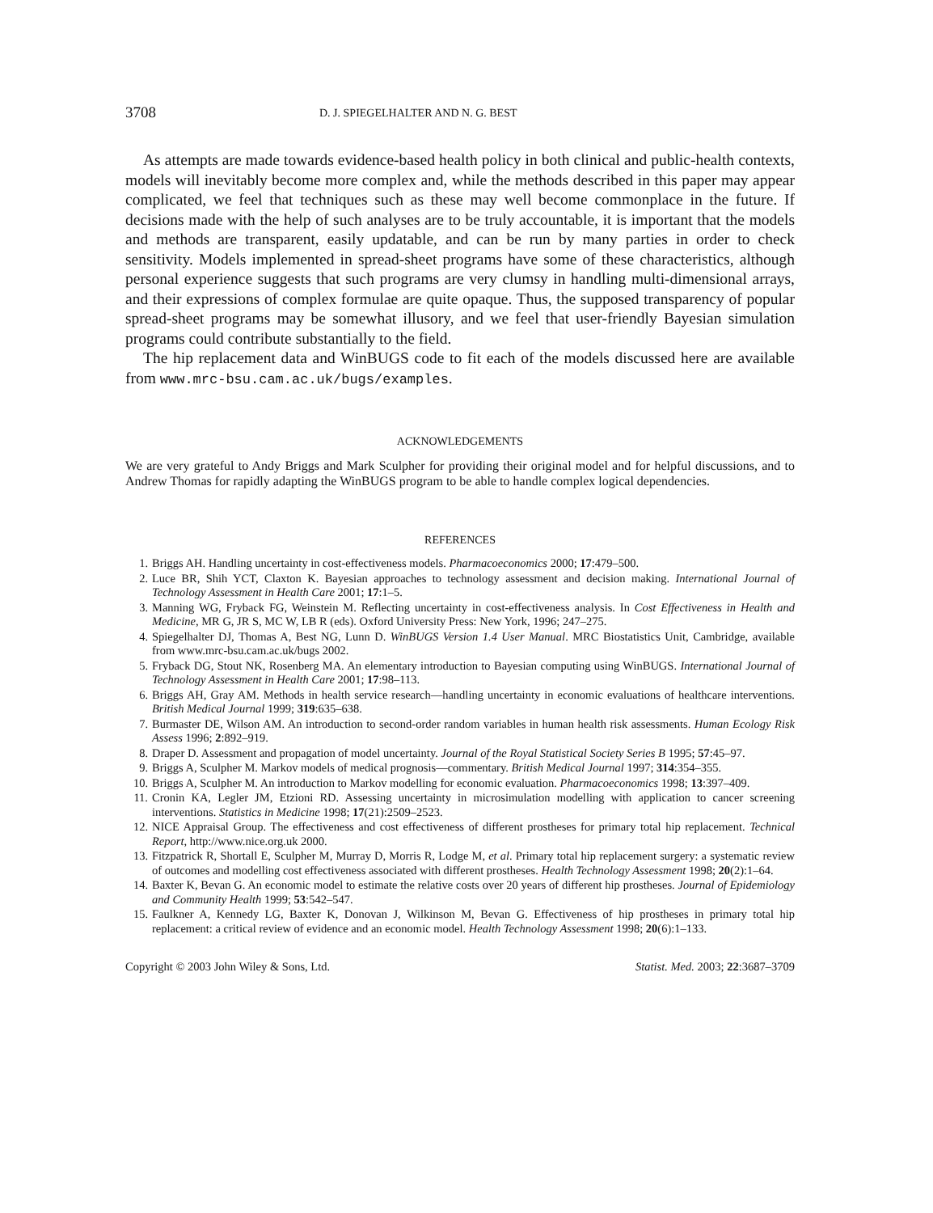3708 D. J. SPIEGELHALTER AND N. G. BEST
As attempts are made towards evidence-based health policy in both clinical and public-health contexts, models will inevitably become more complex and, while the methods described in this paper may appear complicated, we feel that techniques such as these may well become commonplace in the future. If decisions made with the help of such analyses are to be truly accountable, it is important that the models and methods are transparent, easily updatable, and can be run by many parties in order to check sensitivity. Models implemented in spread-sheet programs have some of these characteristics, although personal experience suggests that such programs are very clumsy in handling multi-dimensional arrays, and their expressions of complex formulae are quite opaque. Thus, the supposed transparency of popular spread-sheet programs may be somewhat illusory, and we feel that user-friendly Bayesian simulation programs could contribute substantially to the field.
The hip replacement data and WinBUGS code to fit each of the models discussed here are available from www.mrc-bsu.cam.ac.uk/bugs/examples.
ACKNOWLEDGEMENTS
We are very grateful to Andy Briggs and Mark Sculpher for providing their original model and for helpful discussions, and to Andrew Thomas for rapidly adapting the WinBUGS program to be able to handle complex logical dependencies.
REFERENCES
1. Briggs AH. Handling uncertainty in cost-effectiveness models. Pharmacoeconomics 2000; 17:479–500.
2. Luce BR, Shih YCT, Claxton K. Bayesian approaches to technology assessment and decision making. International Journal of Technology Assessment in Health Care 2001; 17:1–5.
3. Manning WG, Fryback FG, Weinstein M. Reflecting uncertainty in cost-effectiveness analysis. In Cost Effectiveness in Health and Medicine, MR G, JR S, MC W, LB R (eds). Oxford University Press: New York, 1996; 247–275.
4. Spiegelhalter DJ, Thomas A, Best NG, Lunn D. WinBUGS Version 1.4 User Manual. MRC Biostatistics Unit, Cambridge, available from www.mrc-bsu.cam.ac.uk/bugs 2002.
5. Fryback DG, Stout NK, Rosenberg MA. An elementary introduction to Bayesian computing using WinBUGS. International Journal of Technology Assessment in Health Care 2001; 17:98–113.
6. Briggs AH, Gray AM. Methods in health service research—handling uncertainty in economic evaluations of healthcare interventions. British Medical Journal 1999; 319:635–638.
7. Burmaster DE, Wilson AM. An introduction to second-order random variables in human health risk assessments. Human Ecology Risk Assess 1996; 2:892–919.
8. Draper D. Assessment and propagation of model uncertainty. Journal of the Royal Statistical Society Series B 1995; 57:45–97.
9. Briggs A, Sculpher M. Markov models of medical prognosis—commentary. British Medical Journal 1997; 314:354–355.
10. Briggs A, Sculpher M. An introduction to Markov modelling for economic evaluation. Pharmacoeconomics 1998; 13:397–409.
11. Cronin KA, Legler JM, Etzioni RD. Assessing uncertainty in microsimulation modelling with application to cancer screening interventions. Statistics in Medicine 1998; 17(21):2509–2523.
12. NICE Appraisal Group. The effectiveness and cost effectiveness of different prostheses for primary total hip replacement. Technical Report, http://www.nice.org.uk 2000.
13. Fitzpatrick R, Shortall E, Sculpher M, Murray D, Morris R, Lodge M, et al. Primary total hip replacement surgery: a systematic review of outcomes and modelling cost effectiveness associated with different prostheses. Health Technology Assessment 1998; 20(2):1–64.
14. Baxter K, Bevan G. An economic model to estimate the relative costs over 20 years of different hip prostheses. Journal of Epidemiology and Community Health 1999; 53:542–547.
15. Faulkner A, Kennedy LG, Baxter K, Donovan J, Wilkinson M, Bevan G. Effectiveness of hip prostheses in primary total hip replacement: a critical review of evidence and an economic model. Health Technology Assessment 1998; 20(6):1–133.
Copyright © 2003 John Wiley & Sons, Ltd. Statist. Med. 2003; 22:3687–3709